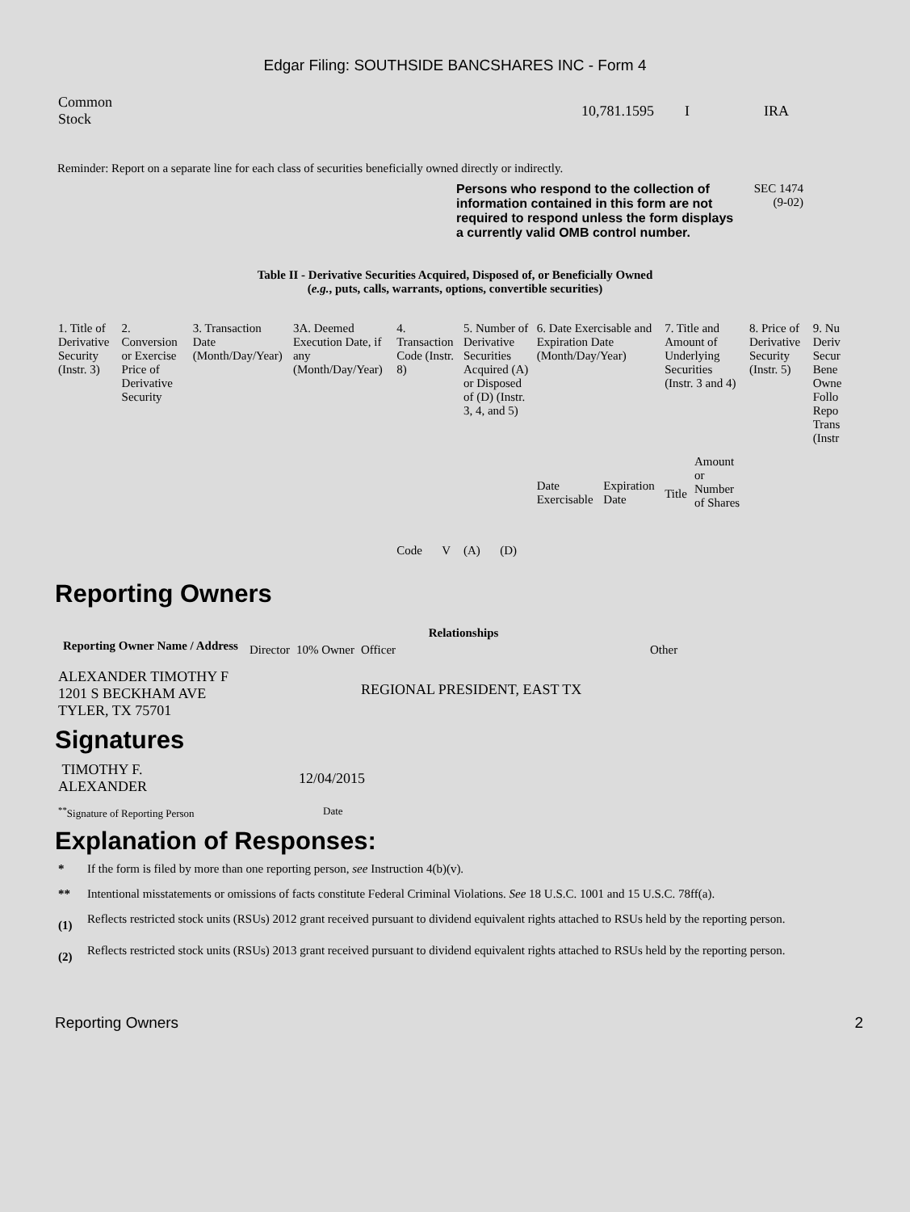Edgar Filing: SOUTHSIDE BANCSHARES INC - Form 4
| Common Stock | 10,781.1595 | I | IRA |
Reminder: Report on a separate line for each class of securities beneficially owned directly or indirectly.
Persons who respond to the collection of information contained in this form are not required to respond unless the form displays a currently valid OMB control number.
SEC 1474
(9-02)
Table II - Derivative Securities Acquired, Disposed of, or Beneficially Owned
(e.g., puts, calls, warrants, options, convertible securities)
| 1. Title of Derivative Security (Instr. 3) | 2. Conversion or Exercise Price of Derivative Security | 3. Transaction Date (Month/Day/Year) | 3A. Deemed Execution Date, if any (Month/Day/Year) | 4. Transaction Code (Instr. 8) | | 5. Number of Derivative Securities Acquired (A) or Disposed of (D) (Instr. 3, 4, and 5) | | 6. Date Exercisable and Expiration Date (Month/Day/Year) | | 7. Title and Amount of Underlying Securities (Instr. 3 and 4) | | 8. Price of Derivative Security (Instr. 5) | 9. Nu Deriv Secur Bene Owne Follo Repo Trans (Instr |
| --- | --- | --- | --- | --- | --- | --- | --- | --- | --- | --- | --- | --- | --- |
| | | | | Code | V | (A) | (D) | Date Exercisable | Expiration Date | Title | Amount or Number of Shares | | |
Reporting Owners
| Reporting Owner Name / Address | Relationships | | | |
| --- | --- | --- | --- | --- |
| | Director | 10% Owner | Officer | Other |
| ALEXANDER TIMOTHY F 1201 S BECKHAM AVE TYLER, TX 75701 | | | REGIONAL PRESIDENT, EAST TX | |
Signatures
| TIMOTHY F. ALEXANDER | 12/04/2015 |
| <sup>**</sup> Signature of Reporting Person | Date |
Explanation of Responses:
| * | If the form is filed by more than one reporting person, see Instruction 4(b)(v). |
| ** | Intentional misstatements or omissions of facts constitute Federal Criminal Violations. See 18 U.S.C. 1001 and 15 U.S.C. 78ff(a). |
| (1) | Reflects restricted stock units (RSUs) 2012 grant received pursuant to dividend equivalent rights attached to RSUs held by the reporting person. |
| (2) | Reflects restricted stock units (RSUs) 2013 grant received pursuant to dividend equivalent rights attached to RSUs held by the reporting person. |
Reporting Owners 2